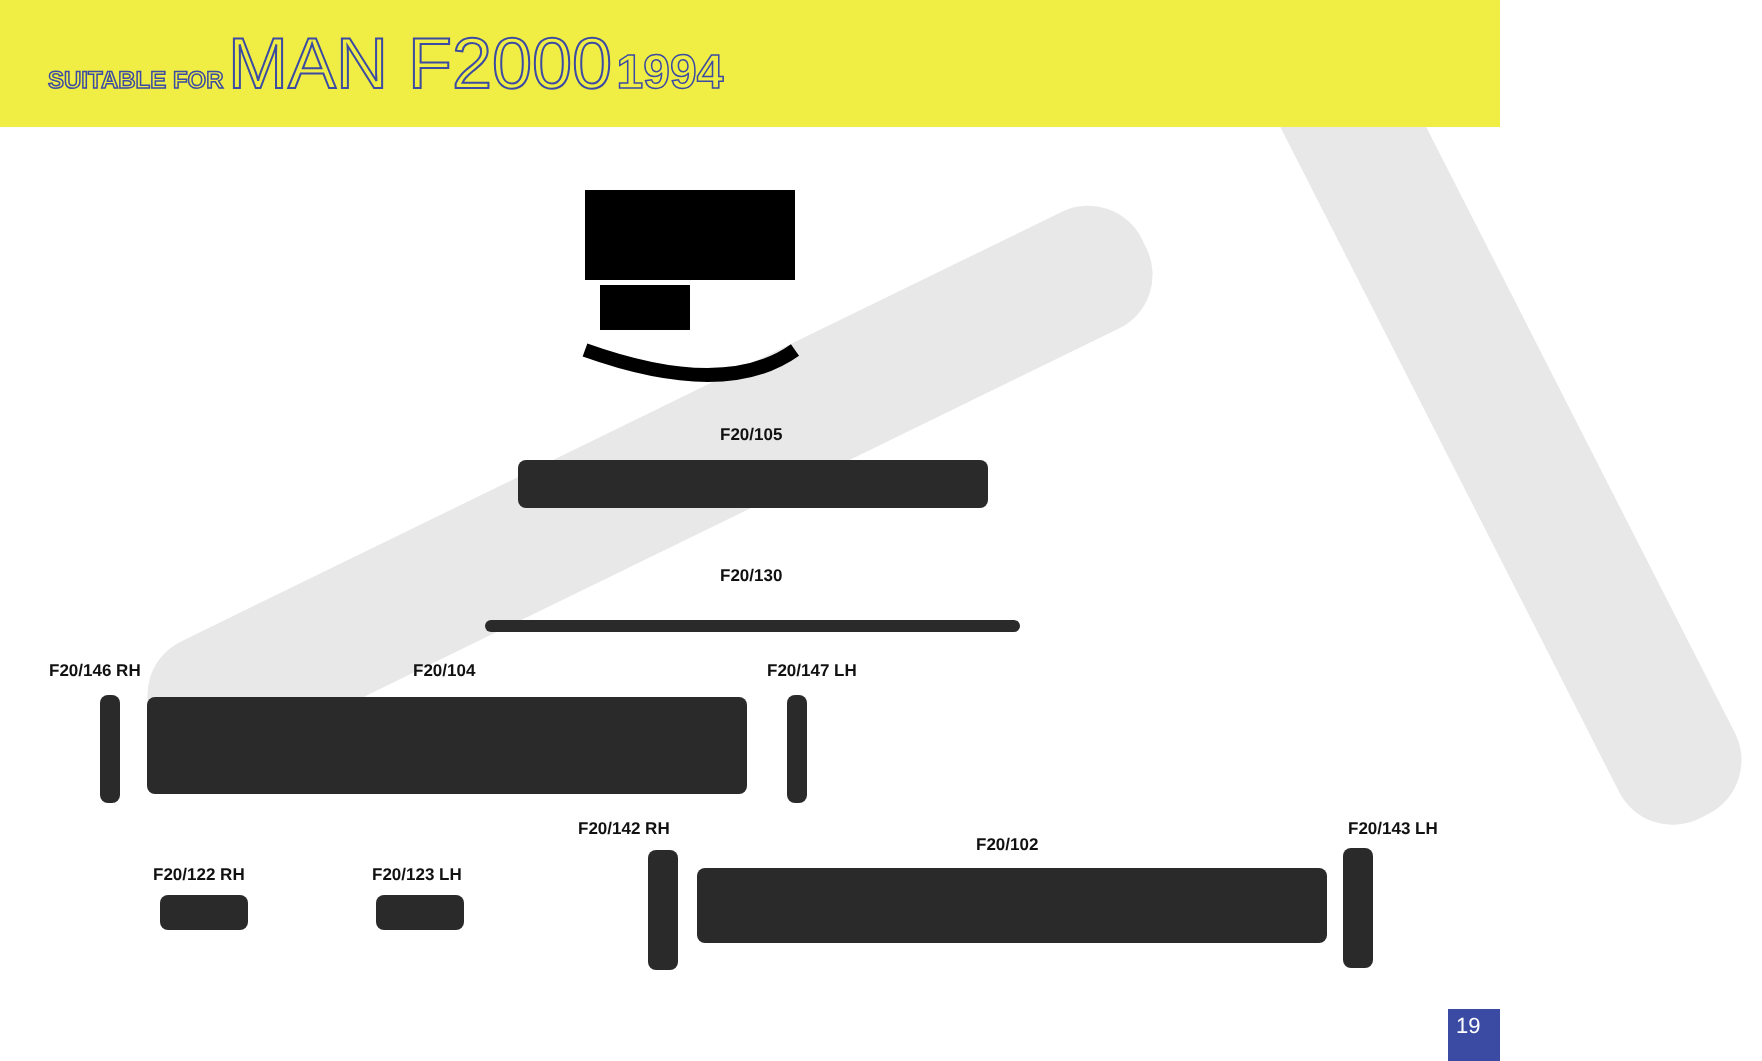SUITABLE FOR MAN F2000 1994
F20/105
F20/130
F20/146 RH F20/104 F20/147 LH
F20/142 RH
F20/102
F20/143 LH
F20/122 RH F20/123 LH
19